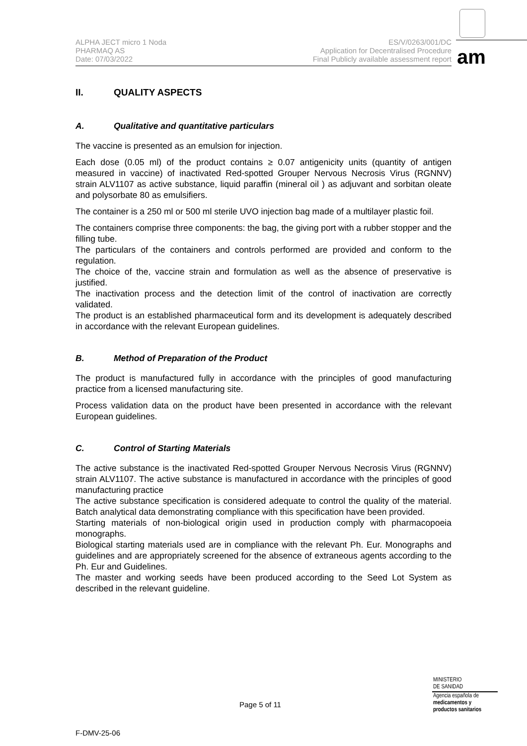ALPHA JECT micro 1 Noda
PHARMAQ AS
Date: 07/03/2022
ES/V/0263/001/DC
Application for Decentralised Procedure
Final Publicly available assessment report
am
II. QUALITY ASPECTS
A. Qualitative and quantitative particulars
The vaccine is presented as an emulsion for injection.
Each dose (0.05 ml) of the product contains ≥ 0.07 antigenicity units (quantity of antigen measured in vaccine) of inactivated Red-spotted Grouper Nervous Necrosis Virus (RGNNV) strain ALV1107 as active substance, liquid paraffin (mineral oil ) as adjuvant and sorbitan oleate and polysorbate 80 as emulsifiers.
The container is a 250 ml or 500 ml sterile UVO injection bag made of a multilayer plastic foil.
The containers comprise three components: the bag, the giving port with a rubber stopper and the filling tube.
The particulars of the containers and controls performed are provided and conform to the regulation.
The choice of the, vaccine strain and formulation as well as the absence of preservative is justified.
The inactivation process and the detection limit of the control of inactivation are correctly validated.
The product is an established pharmaceutical form and its development is adequately described in accordance with the relevant European guidelines.
B. Method of Preparation of the Product
The product is manufactured fully in accordance with the principles of good manufacturing practice from a licensed manufacturing site.
Process validation data on the product have been presented in accordance with the relevant European guidelines.
C. Control of Starting Materials
The active substance is the inactivated Red-spotted Grouper Nervous Necrosis Virus (RGNNV) strain ALV1107. The active substance is manufactured in accordance with the principles of good manufacturing practice
The active substance specification is considered adequate to control the quality of the material. Batch analytical data demonstrating compliance with this specification have been provided.
Starting materials of non-biological origin used in production comply with pharmacopoeia monographs.
Biological starting materials used are in compliance with the relevant Ph. Eur. Monographs and guidelines and are appropriately screened for the absence of extraneous agents according to the Ph. Eur and Guidelines.
The master and working seeds have been produced according to the Seed Lot System as described in the relevant guideline.
Page 5 of 11
MINISTERIO
DE SANIDAD
Agencia española de
medicamentos y
productos sanitarios
F-DMV-25-06